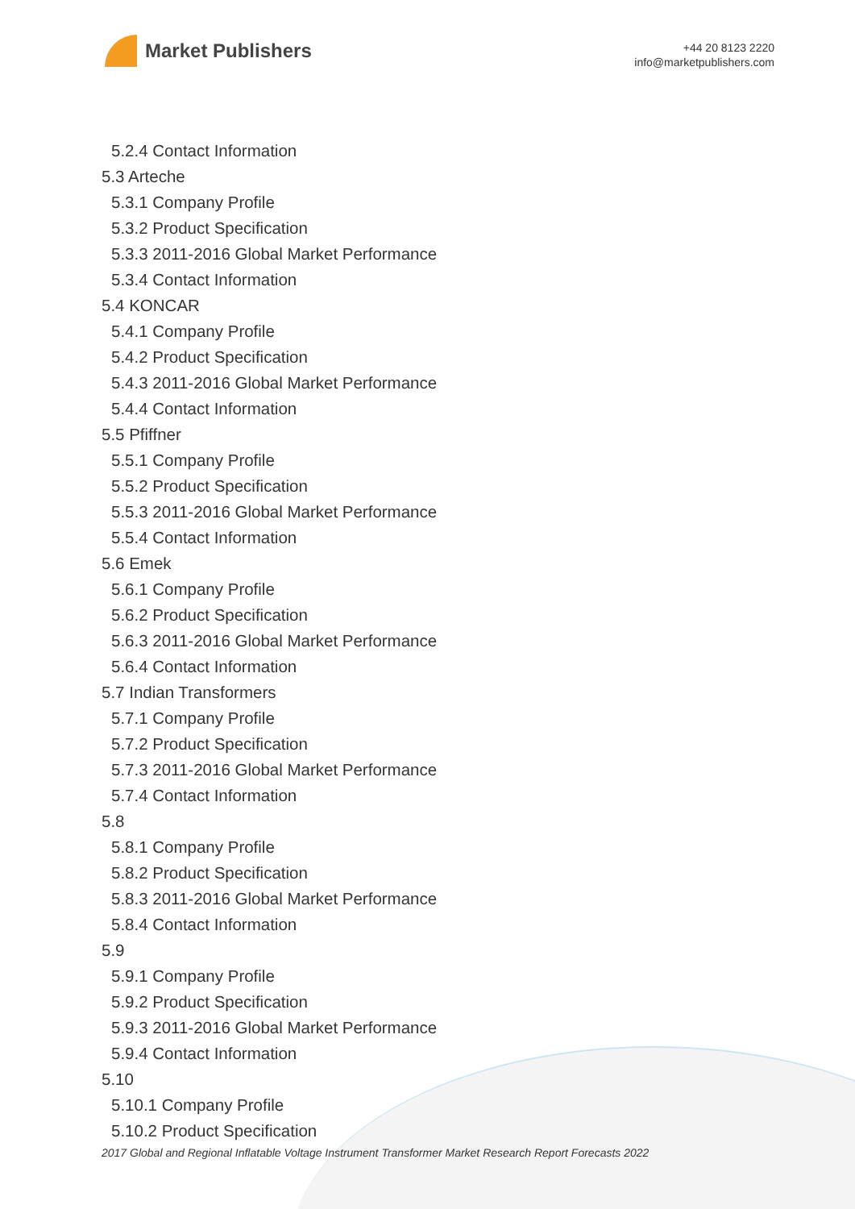Market Publishers
+44 20 8123 2220
info@marketpublishers.com
5.2.4 Contact Information
5.3 Arteche
5.3.1 Company Profile
5.3.2 Product Specification
5.3.3 2011-2016 Global Market Performance
5.3.4 Contact Information
5.4 KONCAR
5.4.1 Company Profile
5.4.2 Product Specification
5.4.3 2011-2016 Global Market Performance
5.4.4 Contact Information
5.5 Pfiffner
5.5.1 Company Profile
5.5.2 Product Specification
5.5.3 2011-2016 Global Market Performance
5.5.4 Contact Information
5.6 Emek
5.6.1 Company Profile
5.6.2 Product Specification
5.6.3 2011-2016 Global Market Performance
5.6.4 Contact Information
5.7 Indian Transformers
5.7.1 Company Profile
5.7.2 Product Specification
5.7.3 2011-2016 Global Market Performance
5.7.4 Contact Information
5.8
5.8.1 Company Profile
5.8.2 Product Specification
5.8.3 2011-2016 Global Market Performance
5.8.4 Contact Information
5.9
5.9.1 Company Profile
5.9.2 Product Specification
5.9.3 2011-2016 Global Market Performance
5.9.4 Contact Information
5.10
5.10.1 Company Profile
5.10.2 Product Specification
2017 Global and Regional Inflatable Voltage Instrument Transformer Market Research Report Forecasts 2022